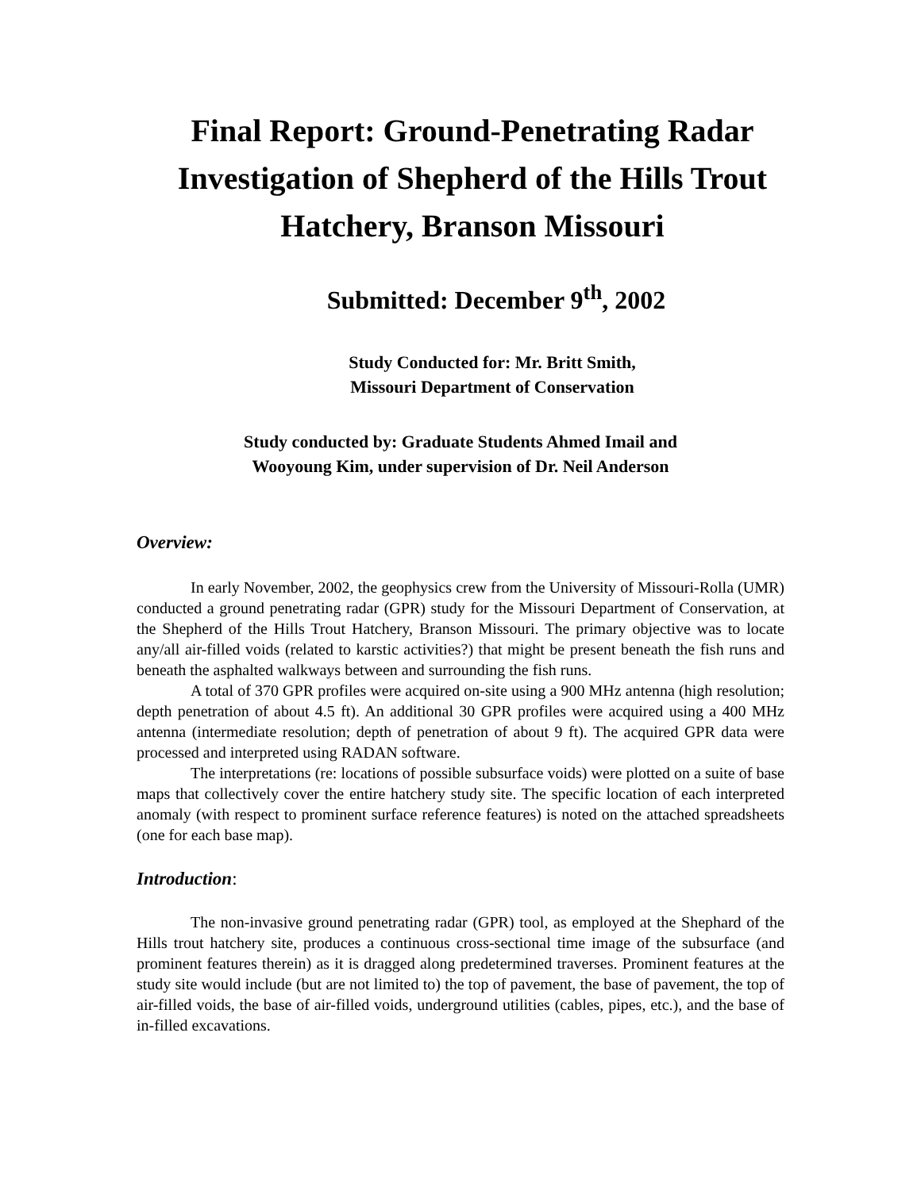Final Report: Ground-Penetrating Radar Investigation of Shepherd of the Hills Trout Hatchery, Branson Missouri
Submitted: December 9<sup>th</sup>, 2002
Study Conducted for: Mr. Britt Smith,
Missouri Department of Conservation
Study conducted by: Graduate Students Ahmed Imail and
Wooyoung Kim, under supervision of Dr. Neil Anderson
Overview:
In early November, 2002, the geophysics crew from the University of Missouri-Rolla (UMR) conducted a ground penetrating radar (GPR) study for the Missouri Department of Conservation, at the Shepherd of the Hills Trout Hatchery, Branson Missouri. The primary objective was to locate any/all air-filled voids (related to karstic activities?) that might be present beneath the fish runs and beneath the asphalted walkways between and surrounding the fish runs.
A total of 370 GPR profiles were acquired on-site using a 900 MHz antenna (high resolution; depth penetration of about 4.5 ft). An additional 30 GPR profiles were acquired using a 400 MHz antenna (intermediate resolution; depth of penetration of about 9 ft). The acquired GPR data were processed and interpreted using RADAN software.
The interpretations (re: locations of possible subsurface voids) were plotted on a suite of base maps that collectively cover the entire hatchery study site. The specific location of each interpreted anomaly (with respect to prominent surface reference features) is noted on the attached spreadsheets (one for each base map).
Introduction:
The non-invasive ground penetrating radar (GPR) tool, as employed at the Shephard of the Hills trout hatchery site, produces a continuous cross-sectional time image of the subsurface (and prominent features therein) as it is dragged along predetermined traverses. Prominent features at the study site would include (but are not limited to) the top of pavement, the base of pavement, the top of air-filled voids, the base of air-filled voids, underground utilities (cables, pipes, etc.), and the base of in-filled excavations.